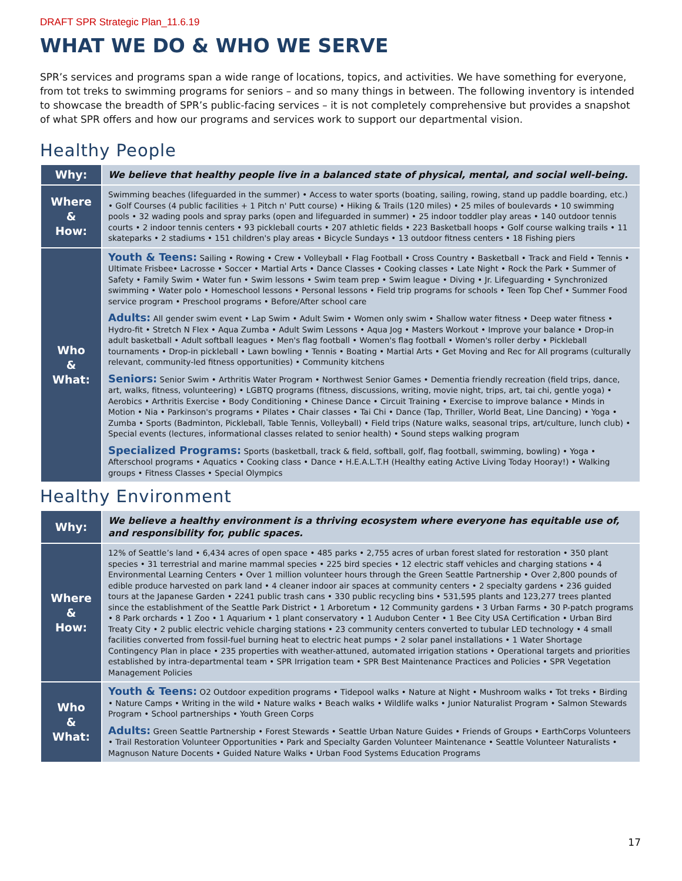DRAFT SPR Strategic Plan_11.6.19
WHAT WE DO & WHO WE SERVE
SPR’s services and programs span a wide range of locations, topics, and activities. We have something for everyone, from tot treks to swimming programs for seniors – and so many things in between. The following inventory is intended to showcase the breadth of SPR’s public-facing services – it is not completely comprehensive but provides a snapshot of what SPR offers and how our programs and services work to support our departmental vision.
Healthy People
| Why: | We believe that healthy people live in a balanced state of physical, mental, and social well-being. |
| Where & How: | Swimming beaches (lifeguarded in the summer) • Access to water sports (boating, sailing, rowing, stand up paddle boarding, etc.) • Golf Courses (4 public facilities + 1 Pitch n' Putt course) • Hiking & Trails (120 miles) • 25 miles of boulevards • 10 swimming pools • 32 wading pools and spray parks (open and lifeguarded in summer) • 25 indoor toddler play areas • 140 outdoor tennis courts • 2 indoor tennis centers • 93 pickleball courts • 207 athletic fields • 223 Basketball hoops • Golf course walking trails • 11 skateparks • 2 stadiums • 151 children's play areas • Bicycle Sundays • 13 outdoor fitness centers • 18 Fishing piers |
| Who & What: | Youth & Teens: Sailing • Rowing • Crew • Volleyball • Flag Football • Cross Country • Basketball • Track and Field • Tennis • Ultimate Frisbee• Lacrosse • Soccer • Martial Arts • Dance Classes • Cooking classes • Late Night • Rock the Park • Summer of Safety • Family Swim • Water fun • Swim lessons • Swim team prep • Swim league • Diving • Jr. Lifeguarding • Synchronized swimming • Water polo • Homeschool lessons • Personal lessons • Field trip programs for schools • Teen Top Chef • Summer Food service program • Preschool programs • Before/After school care Adults: All gender swim event • Lap Swim • Adult Swim • Women only swim • Shallow water fitness • Deep water fitness • Hydro-fit • Stretch N Flex • Aqua Zumba • Adult Swim Lessons • Aqua Jog • Masters Workout • Improve your balance • Drop-in adult basketball • Adult softball leagues • Men's flag football • Women's flag football • Women's roller derby • Pickleball tournaments • Drop-in pickleball • Lawn bowling • Tennis • Boating • Martial Arts • Get Moving and Rec for All programs (culturally relevant, community-led fitness opportunities) • Community kitchens Seniors: Senior Swim • Arthritis Water Program • Northwest Senior Games • Dementia friendly recreation (field trips, dance, art, walks, fitness, volunteering) • LGBTQ programs (fitness, discussions, writing, movie night, trips, art, tai chi, gentle yoga) • Aerobics • Arthritis Exercise • Body Conditioning • Chinese Dance • Circuit Training • Exercise to improve balance • Minds in Motion • Nia • Parkinson's programs • Pilates • Chair classes • Tai Chi • Dance (Tap, Thriller, World Beat, Line Dancing) • Yoga • Zumba • Sports (Badminton, Pickleball, Table Tennis, Volleyball) • Field trips (Nature walks, seasonal trips, art/culture, lunch club) • Special events (lectures, informational classes related to senior health) • Sound steps walking program Specialized Programs: Sports (basketball, track & field, softball, golf, flag football, swimming, bowling) • Yoga • Afterschool programs • Aquatics • Cooking class • Dance • H.E.A.L.T.H (Healthy eating Active Living Today Hooray!) • Walking groups • Fitness Classes • Special Olympics |
Healthy Environment
| Why: | We believe a healthy environment is a thriving ecosystem where everyone has equitable use of, and responsibility for, public spaces. |
| Where & How: | 12% of Seattle’s land • 6,434 acres of open space • 485 parks • 2,755 acres of urban forest slated for restoration • 350 plant species • 31 terrestrial and marine mammal species • 225 bird species • 12 electric staff vehicles and charging stations • 4 Environmental Learning Centers • Over 1 million volunteer hours through the Green Seattle Partnership • Over 2,800 pounds of edible produce harvested on park land • 4 cleaner indoor air spaces at community centers • 2 specialty gardens • 236 guided tours at the Japanese Garden • 2241 public trash cans • 330 public recycling bins • 531,595 plants and 123,277 trees planted since the establishment of the Seattle Park District • 1 Arboretum • 12 Community gardens • 3 Urban Farms • 30 P-patch programs • 8 Park orchards • 1 Zoo • 1 Aquarium • 1 plant conservatory • 1 Audubon Center • 1 Bee City USA Certification • Urban Bird Treaty City • 2 public electric vehicle charging stations • 23 community centers converted to tubular LED technology • 4 small facilities converted from fossil-fuel burning heat to electric heat pumps • 2 solar panel installations • 1 Water Shortage Contingency Plan in place • 235 properties with weather-attuned, automated irrigation stations • Operational targets and priorities established by intra-departmental team • SPR Irrigation team • SPR Best Maintenance Practices and Policies • SPR Vegetation Management Policies |
| Who & What: | Youth & Teens: O2 Outdoor expedition programs • Tidepool walks • Nature at Night • Mushroom walks • Tot treks • Birding • Nature Camps • Writing in the wild • Nature walks • Beach walks • Wildlife walks • Junior Naturalist Program • Salmon Stewards Program • School partnerships • Youth Green Corps Adults: Green Seattle Partnership • Forest Stewards • Seattle Urban Nature Guides • Friends of Groups • EarthCorps Volunteers • Trail Restoration Volunteer Opportunities • Park and Specialty Garden Volunteer Maintenance • Seattle Volunteer Naturalists • Magnuson Nature Docents • Guided Nature Walks • Urban Food Systems Education Programs |
17